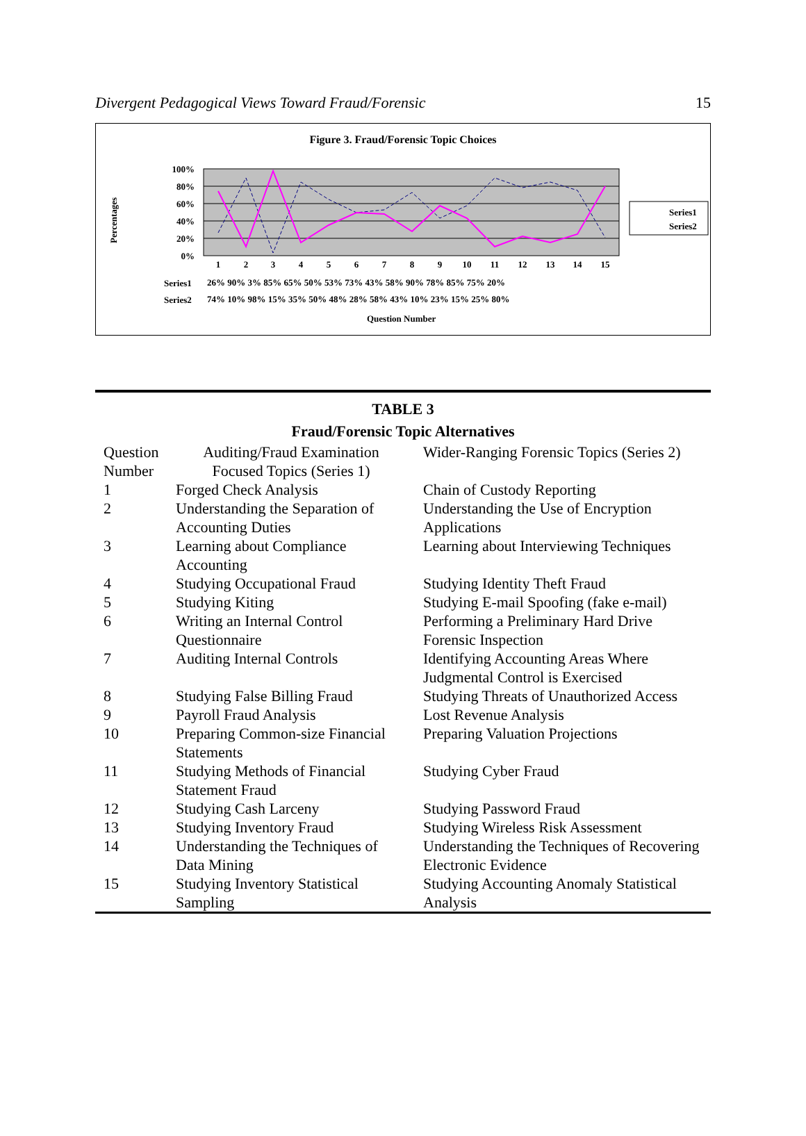Divergent Pedagogical Views Toward Fraud/Forensic 15
Figure 3. Fraud/Forensic Topic Choices
Percentages
100%
80%
60%
40%
20%
0%
1
2
3
4
5
6
7
8
9
10
11
12
13
14
15
Series1
26% 90% 3% 85% 65% 50% 53% 73% 43% 58% 90% 78% 85% 75% 20%
Series2
74% 10% 98% 15% 35% 50% 48% 28% 58% 43% 10% 23% 15% 25% 80%
Question Number
Series1
Series2
TABLE 3
Fraud/Forensic Topic Alternatives
| Question Number | Auditing/Fraud Examination Focused Topics (Series 1) | Wider-Ranging Forensic Topics (Series 2) |
| 1 | Forged Check Analysis | Chain of Custody Reporting |
| 2 | Understanding the Separation of Accounting Duties | Understanding the Use of Encryption Applications |
| 3 | Learning about Compliance Accounting | Learning about Interviewing Techniques |
| 4 | Studying Occupational Fraud | Studying Identity Theft Fraud |
| 5 | Studying Kiting | Studying E-mail Spoofing (fake e-mail) |
| 6 | Writing an Internal Control Questionnaire | Performing a Preliminary Hard Drive Forensic Inspection |
| 7 | Auditing Internal Controls | Identifying Accounting Areas Where Judgmental Control is Exercised |
| 8 | Studying False Billing Fraud | Studying Threats of Unauthorized Access |
| 9 | Payroll Fraud Analysis | Lost Revenue Analysis |
| 10 | Preparing Common-size Financial Statements | Preparing Valuation Projections |
| 11 | Studying Methods of Financial Statement Fraud | Studying Cyber Fraud |
| 12 | Studying Cash Larceny | Studying Password Fraud |
| 13 | Studying Inventory Fraud | Studying Wireless Risk Assessment |
| 14 | Understanding the Techniques of Data Mining | Understanding the Techniques of Recovering Electronic Evidence |
| 15 | Studying Inventory Statistical Sampling | Studying Accounting Anomaly Statistical Analysis |